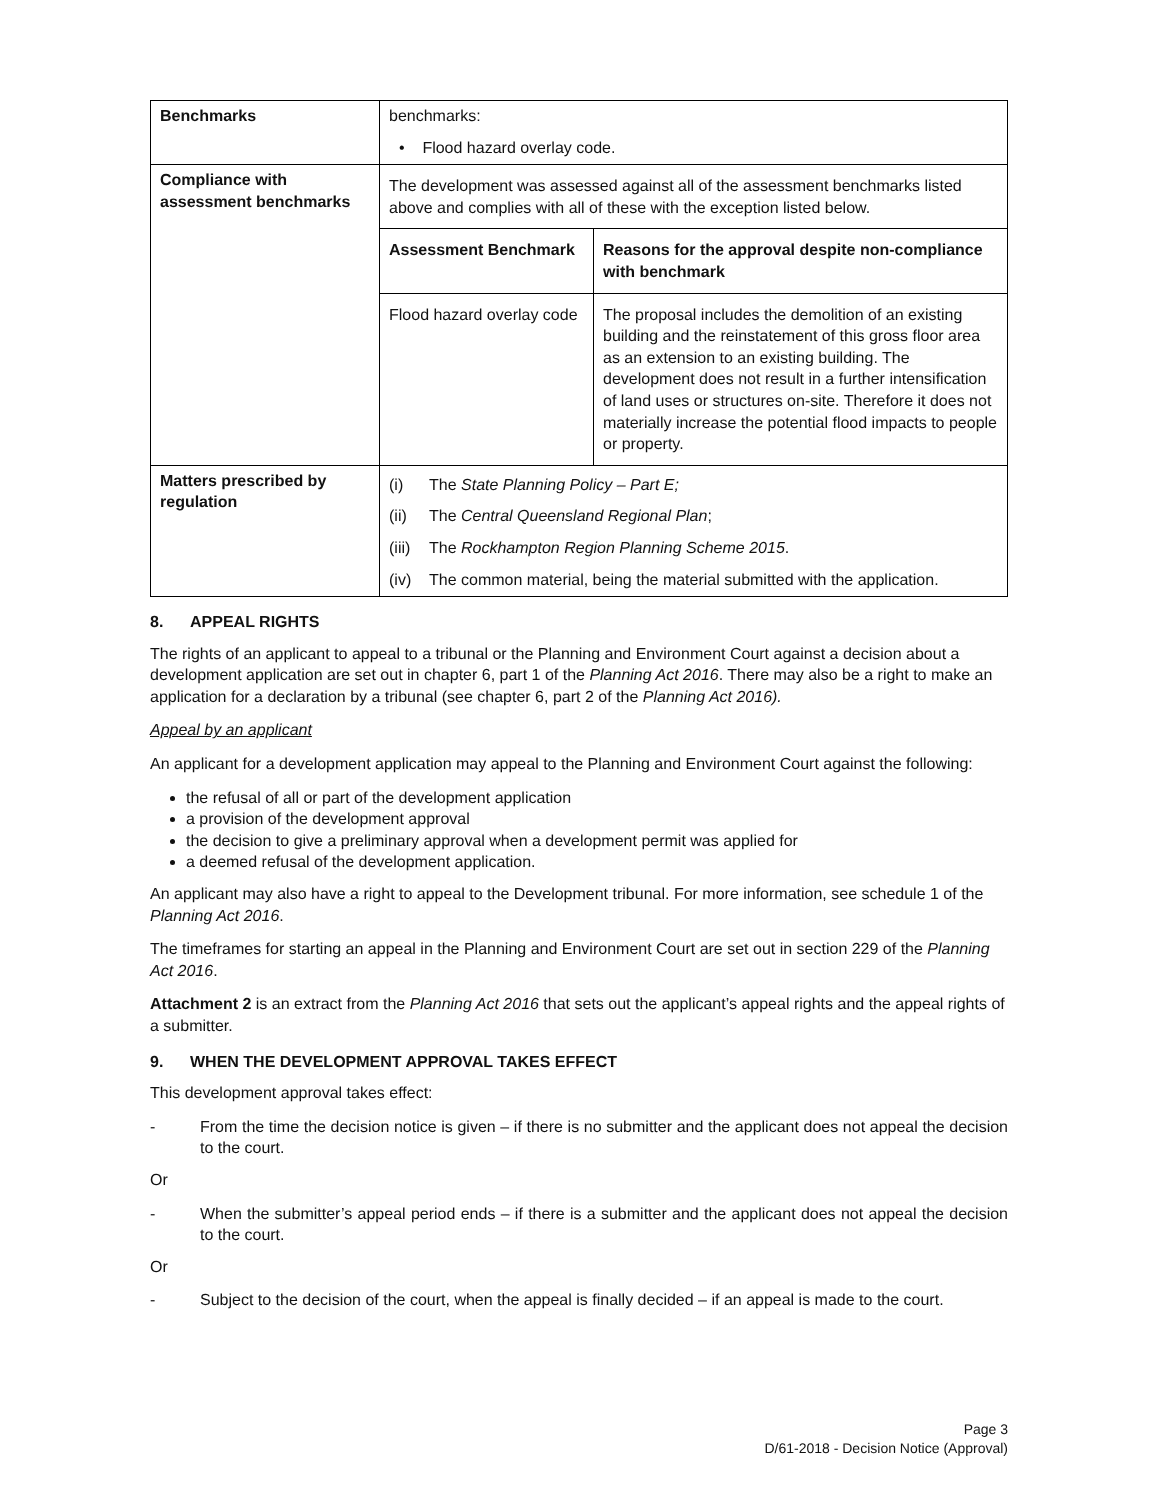| Benchmarks | benchmarks: • Flood hazard overlay code. |
| Compliance with assessment benchmarks | The development was assessed against all of the assessment benchmarks listed above and complies with all of these with the exception listed below. / Assessment Benchmark / Reasons for the approval despite non-compliance with benchmark / / --- / --- / / Flood hazard overlay code / The proposal includes the demolition of an existing building and the reinstatement of this gross floor area as an extension to an existing building. The development does not result in a further intensification of land uses or structures on-site. Therefore it does not materially increase the potential flood impacts to people or property. / |
| Matters prescribed by regulation | (i) The State Planning Policy – Part E; (ii) The Central Queensland Regional Plan ; (iii) The Rockhampton Region Planning Scheme 2015 . (iv) The common material, being the material submitted with the application. |
8. APPEAL RIGHTS
The rights of an applicant to appeal to a tribunal or the Planning and Environment Court against a decision about a development application are set out in chapter 6, part 1 of the Planning Act 2016. There may also be a right to make an application for a declaration by a tribunal (see chapter 6, part 2 of the Planning Act 2016).
Appeal by an applicant
An applicant for a development application may appeal to the Planning and Environment Court against the following:
the refusal of all or part of the development application
a provision of the development approval
the decision to give a preliminary approval when a development permit was applied for
a deemed refusal of the development application.
An applicant may also have a right to appeal to the Development tribunal. For more information, see schedule 1 of the Planning Act 2016.
The timeframes for starting an appeal in the Planning and Environment Court are set out in section 229 of the Planning Act 2016.
Attachment 2 is an extract from the Planning Act 2016 that sets out the applicant’s appeal rights and the appeal rights of a submitter.
9. WHEN THE DEVELOPMENT APPROVAL TAKES EFFECT
This development approval takes effect:
- From the time the decision notice is given – if there is no submitter and the applicant does not appeal the decision to the court.
Or
- When the submitter’s appeal period ends – if there is a submitter and the applicant does not appeal the decision to the court.
Or
- Subject to the decision of the court, when the appeal is finally decided – if an appeal is made to the court.
Page 3
D/61-2018 - Decision Notice (Approval)